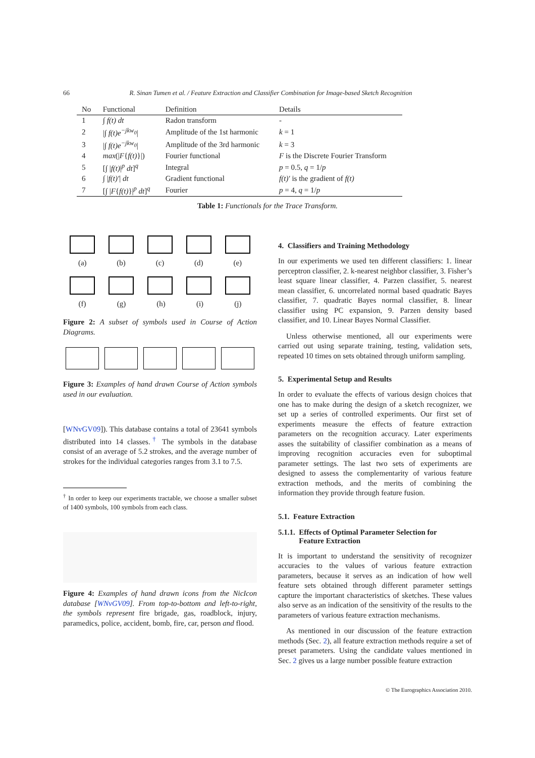66 R. Sinan Tumen et al. / Feature Extraction and Classifier Combination for Image-based Sketch Recognition
| No | Functional | Definition | Details |
| --- | --- | --- | --- |
| 1 | ∫ f(t) dt | Radon transform | - |
| 2 | / ∫ f(t)e<sup>−jkw<sub>0</sub></sup> / | Amplitude of the 1st harmonic | k = 1 |
| 3 | / ∫ f(t)e<sup>−jkw<sub>0</sub></sup> / | Amplitude of the 3rd harmonic | k = 3 |
| 4 | max (/ F { f(t) }/) | Fourier functional | F is the Discrete Fourier Transform |
| 5 | [ ∫ / f(t) /<sup>p</sup> dt ]<sup>q</sup> | Integral | p = 0.5, q = 1/ p |
| 6 | ∫ / f(t)′ / dt | Gradient functional | f(t)′ is the gradient of f(t) |
| 7 | [ ∫ / F { f(t) }/<sup>p</sup> dt ]<sup>q</sup> | Fourier | p = 4, q = 1/ p |
Table 1: Functionals for the Trace Transform.
(a) (b) (c) (d) (e)
(f) (g) (h) (i) (j)
Figure 2: A subset of symbols used in Course of Action Diagrams.
Figure 3: Examples of hand drawn Course of Action symbols used in our evaluation.
[WNvGV09]). This database contains a total of 23641 symbols distributed into 14 classes.<sup>†</sup> The symbols in the database consist of an average of 5.2 strokes, and the average number of strokes for the individual categories ranges from 3.1 to 7.5.
<sup>†</sup> In order to keep our experiments tractable, we choose a smaller subset of 1400 symbols, 100 symbols from each class.
Figure 4: Examples of hand drawn icons from the NicIcon database [WNvGV09]. From top-to-bottom and left-to-right, the symbols represent fire brigade, gas, roadblock, injury, paramedics, police, accident, bomb, fire, car, person and flood.
4. Classifiers and Training Methodology
In our experiments we used ten different classifiers: 1. linear perceptron classifier, 2. k-nearest neighbor classifier, 3. Fisher’s least square linear classifier, 4. Parzen classifier, 5. nearest mean classifier, 6. uncorrelated normal based quadratic Bayes classifier, 7. quadratic Bayes normal classifier, 8. linear classifier using PC expansion, 9. Parzen density based classifier, and 10. Linear Bayes Normal Classifier.
Unless otherwise mentioned, all our experiments were carried out using separate training, testing, validation sets, repeated 10 times on sets obtained through uniform sampling.
5. Experimental Setup and Results
In order to evaluate the effects of various design choices that one has to make during the design of a sketch recognizer, we set up a series of controlled experiments. Our first set of experiments measure the effects of feature extraction parameters on the recognition accuracy. Later experiments asses the suitability of classifier combination as a means of improving recognition accuracies even for suboptimal parameter settings. The last two sets of experiments are designed to assess the complementarity of various feature extraction methods, and the merits of combining the information they provide through feature fusion.
5.1. Feature Extraction
5.1.1. Effects of Optimal Parameter Selection for
Feature Extraction
It is important to understand the sensitivity of recognizer accuracies to the values of various feature extraction parameters, because it serves as an indication of how well feature sets obtained through different parameter settings capture the important characteristics of sketches. These values also serve as an indication of the sensitivity of the results to the parameters of various feature extraction mechanisms.
As mentioned in our discussion of the feature extraction methods (Sec. 2), all feature extraction methods require a set of preset parameters. Using the candidate values mentioned in Sec. 2 gives us a large number possible feature extraction
© The Eurographics Association 2010.